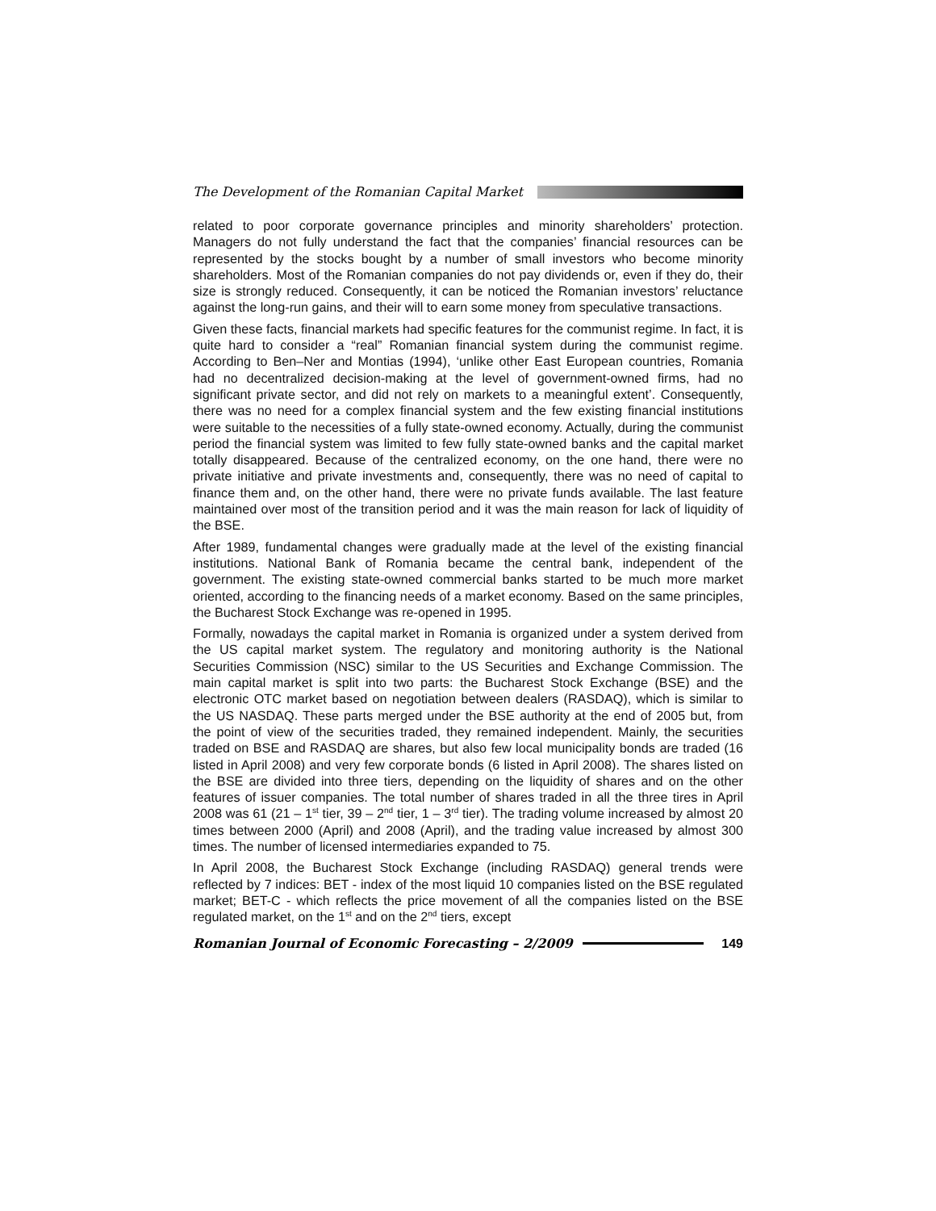The Development of the Romanian Capital Market
related to poor corporate governance principles and minority shareholders’ protection. Managers do not fully understand the fact that the companies’ financial resources can be represented by the stocks bought by a number of small investors who become minority shareholders. Most of the Romanian companies do not pay dividends or, even if they do, their size is strongly reduced. Consequently, it can be noticed the Romanian investors’ reluctance against the long-run gains, and their will to earn some money from speculative transactions.
Given these facts, financial markets had specific features for the communist regime. In fact, it is quite hard to consider a “real” Romanian financial system during the communist regime. According to Ben–Ner and Montias (1994), ‘unlike other East European countries, Romania had no decentralized decision-making at the level of government-owned firms, had no significant private sector, and did not rely on markets to a meaningful extent’. Consequently, there was no need for a complex financial system and the few existing financial institutions were suitable to the necessities of a fully state-owned economy. Actually, during the communist period the financial system was limited to few fully state-owned banks and the capital market totally disappeared. Because of the centralized economy, on the one hand, there were no private initiative and private investments and, consequently, there was no need of capital to finance them and, on the other hand, there were no private funds available. The last feature maintained over most of the transition period and it was the main reason for lack of liquidity of the BSE.
After 1989, fundamental changes were gradually made at the level of the existing financial institutions. National Bank of Romania became the central bank, independent of the government. The existing state-owned commercial banks started to be much more market oriented, according to the financing needs of a market economy. Based on the same principles, the Bucharest Stock Exchange was re-opened in 1995.
Formally, nowadays the capital market in Romania is organized under a system derived from the US capital market system. The regulatory and monitoring authority is the National Securities Commission (NSC) similar to the US Securities and Exchange Commission. The main capital market is split into two parts: the Bucharest Stock Exchange (BSE) and the electronic OTC market based on negotiation between dealers (RASDAQ), which is similar to the US NASDAQ. These parts merged under the BSE authority at the end of 2005 but, from the point of view of the securities traded, they remained independent. Mainly, the securities traded on BSE and RASDAQ are shares, but also few local municipality bonds are traded (16 listed in April 2008) and very few corporate bonds (6 listed in April 2008). The shares listed on the BSE are divided into three tiers, depending on the liquidity of shares and on the other features of issuer companies. The total number of shares traded in all the three tires in April 2008 was 61 (21 – 1<sup>st</sup> tier, 39 – 2<sup>nd</sup> tier, 1 – 3<sup>rd</sup> tier). The trading volume increased by almost 20 times between 2000 (April) and 2008 (April), and the trading value increased by almost 300 times. The number of licensed intermediaries expanded to 75.
In April 2008, the Bucharest Stock Exchange (including RASDAQ) general trends were reflected by 7 indices: BET - index of the most liquid 10 companies listed on the BSE regulated market; BET-C - which reflects the price movement of all the companies listed on the BSE regulated market, on the 1<sup>st</sup> and on the 2<sup>nd</sup> tiers, except
Romanian Journal of Economic Forecasting – 2/2009 149